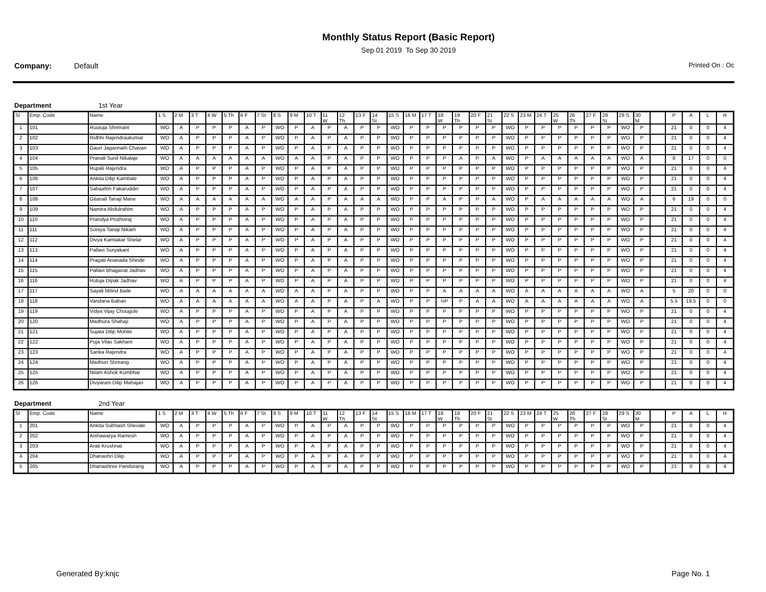Monthly Status Report (Basic Report)
Sep 01 2019 To Sep 30 2019
Company: Default Printed On : Oc
Department 1st Year
| Sl | Emp. Code | Name | 1 S | 2 M | 3 T | 4 W | 5 Th | 6 F | 7 St | 8 S | 9 M | 10 T | 11 W | 12 Th | 13 F | 14 St | 15 S | 16 M | 17 T | 18 W | 19 Th | 20 F | 21 St | 22 S | 23 M | 24 T | 25 W | 26 Th | 27 F | 28 St | 29 S | 30 M | | P | A | L | H |
| --- | --- | --- | --- | --- | --- | --- | --- | --- | --- | --- | --- | --- | --- | --- | --- | --- | --- | --- | --- | --- | --- | --- | --- | --- | --- | --- | --- | --- | --- | --- | --- | --- | --- | --- | --- | --- | --- |
| 1 | 101 | Ruutuja Shrimant | WO | A | P | P | P | A | P | WO | P | A | P | A | P | P | WO | P | P | P | P | P | P | WO | P | P | P | P | P | P | WO | P | | 21 | 0 | 0 | 4 |
| 2 | 102 | Ridhhi Rajendraukumar | WO | A | P | P | P | A | P | WO | P | A | P | A | P | P | WO | P | P | P | P | P | P | WO | P | P | P | P | P | P | WO | P | | 21 | 0 | 0 | 4 |
| 3 | 103 | Gauri Jagannath Chavan | WO | A | P | P | P | A | P | WO | P | A | P | A | P | P | WO | P | P | P | P | P | P | WO | P | P | P | P | P | P | WO | P | | 21 | 0 | 0 | 4 |
| 4 | 104 | Pranali Sunil Nikalaje | WO | A | A | A | A | A | A | WO | A | A | P | A | P | P | WO | P | P | P | A | P | A | WO | P | A | A | A | A | A | WO | A | | 8 | 17 | 0 | 0 |
| 5 | 105 | Rupali Rajendra | WO | A | P | P | P | A | P | WO | P | A | P | A | P | P | WO | P | P | P | P | P | P | WO | P | P | P | P | P | P | WO | P | | 21 | 0 | 0 | 4 |
| 6 | 106 | Ankita Dilip Kambale | WO | A | P | P | P | A | P | WO | P | A | P | A | P | P | WO | P | P | P | P | P | P | WO | P | P | P | P | P | P | WO | P | | 21 | 0 | 0 | 4 |
| 7 | 107 | Sabaafrin Fakaruddin | WO | A | P | P | P | A | P | WO | P | A | P | A | P | P | WO | P | P | P | P | P | P | WO | P | P | P | P | P | P | WO | P | | 21 | 0 | 0 | 4 |
| 8 | 108 | Gitanali Tanaji Mane | WO | A | A | A | A | A | A | WO | A | A | P | A | A | A | WO | P | P | A | P | P | A | WO | P | A | A | A | A | A | WO | A | | 6 | 19 | 0 | 0 |
| 9 | 109 | Namira Abdulrahim | WO | A | P | P | P | A | P | WO | P | A | P | A | P | P | WO | P | P | P | P | P | P | WO | P | P | P | P | P | P | WO | P | | 21 | 0 | 0 | 4 |
| 10 | 110 | Prandya Pruthviraj | WO | A | P | P | P | A | P | WO | P | A | P | A | P | P | WO | P | P | P | P | P | P | WO | P | P | P | P | P | P | WO | P | | 21 | 0 | 0 | 4 |
| 11 | 111 | Soniya Tanaji Nikam | WO | A | P | P | P | A | P | WO | P | A | P | A | P | P | WO | P | P | P | P | P | P | WO | P | P | P | P | P | P | WO | P | | 21 | 0 | 0 | 4 |
| 12 | 112 | Divya Kamlakar Shelar | WO | A | P | P | P | A | P | WO | P | A | P | A | P | P | WO | P | P | P | P | P | P | WO | P | P | P | P | P | P | WO | P | | 21 | 0 | 0 | 4 |
| 13 | 113 | Pallavi Suryakant | WO | A | P | P | P | A | P | WO | P | A | P | A | P | P | WO | P | P | P | P | P | P | WO | P | P | P | P | P | P | WO | P | | 21 | 0 | 0 | 4 |
| 14 | 114 | Pragati Ananada Shinde | WO | A | P | P | P | A | P | WO | P | A | P | A | P | P | WO | P | P | P | P | P | P | WO | P | P | P | P | P | P | WO | P | | 21 | 0 | 0 | 4 |
| 15 | 115 | Pallavi Bhagavat Jadhav | WO | A | P | P | P | A | P | WO | P | A | P | A | P | P | WO | P | P | P | P | P | P | WO | P | P | P | P | P | P | WO | P | | 21 | 0 | 0 | 4 |
| 16 | 116 | Rutuja Dipak Jadhav | WO | A | P | P | P | A | P | WO | P | A | P | A | P | P | WO | P | P | P | P | P | P | WO | P | P | P | P | P | P | WO | P | | 21 | 0 | 0 | 4 |
| 17 | 117 | Sayali Milind Baile | WO | A | A | A | A | A | A | WO | A | A | P | A | P | P | WO | P | P | A | A | A | A | WO | A | A | A | A | A | A | WO | A | | 5 | 20 | 0 | 0 |
| 18 | 118 | Vandana Baban | WO | A | A | A | A | A | A | WO | A | A | P | A | P | A | WO | P | P | ½P | P | A | A | WO | A | A | A | A | A | A | WO | A | | 5.5 | 19.5 | 0 | 0 |
| 19 | 119 | Vidya Vijay Chougule | WO | A | P | P | P | A | P | WO | P | A | P | A | P | P | WO | P | P | P | P | P | P | WO | P | P | P | P | P | P | WO | P | | 21 | 0 | 0 | 4 |
| 20 | 120 | Madhura Shahaji | WO | A | P | P | P | A | P | WO | P | A | P | A | P | P | WO | P | P | P | P | P | P | WO | P | P | P | P | P | P | WO | P | | 21 | 0 | 0 | 4 |
| 21 | 121 | Sujata Dilip Mohite | WO | A | P | P | P | A | P | WO | P | A | P | A | P | P | WO | P | P | P | P | P | P | WO | P | P | P | P | P | P | WO | P | | 21 | 0 | 0 | 4 |
| 22 | 122 | Puja Vilas Sakhare | WO | A | P | P | P | A | P | WO | P | A | P | A | P | P | WO | P | P | P | P | P | P | WO | P | P | P | P | P | P | WO | P | | 21 | 0 | 0 | 4 |
| 23 | 123 | Sarika Rajendra | WO | A | P | P | P | A | P | WO | P | A | P | A | P | P | WO | P | P | P | P | P | P | WO | P | P | P | P | P | P | WO | P | | 21 | 0 | 0 | 4 |
| 24 | 124 | Madhuri Shrirang | WO | A | P | P | P | A | P | WO | P | A | P | A | P | P | WO | P | P | P | P | P | P | WO | P | P | P | P | P | P | WO | P | | 21 | 0 | 0 | 4 |
| 25 | 125 | Nilam Ashok Kumbhar | WO | A | P | P | P | A | P | WO | P | A | P | A | P | P | WO | P | P | P | P | P | P | WO | P | P | P | P | P | P | WO | P | | 21 | 0 | 0 | 4 |
| 26 | 126 | Divyarani Dilip Mahajan | WO | A | P | P | P | A | P | WO | P | A | P | A | P | P | WO | P | P | P | P | P | P | WO | P | P | P | P | P | P | WO | P | | 21 | 0 | 0 | 4 |
Department 2nd Year
| Sl | Emp. Code | Name | 1 S | 2 M | 3 T | 4 W | 5 Th | 6 F | 7 St | 8 S | 9 M | 10 T | 11 W | 12 Th | 13 F | 14 St | 15 S | 16 M | 17 T | 18 W | 19 Th | 20 F | 21 St | 22 S | 23 M | 24 T | 25 W | 26 Th | 27 F | 28 St | 29 S | 30 M | | P | A | L | H |
| --- | --- | --- | --- | --- | --- | --- | --- | --- | --- | --- | --- | --- | --- | --- | --- | --- | --- | --- | --- | --- | --- | --- | --- | --- | --- | --- | --- | --- | --- | --- | --- | --- | --- | --- | --- | --- | --- |
| 1 | 201 | Ankita Subhash Shevale | WO | A | P | P | P | A | P | WO | P | A | P | A | P | P | WO | P | P | P | P | P | P | WO | P | P | P | P | P | P | WO | P | | 21 | 0 | 0 | 4 |
| 2 | 202 | Aishawarya Ramesh | WO | A | P | P | P | A | P | WO | P | A | P | A | P | P | WO | P | P | P | P | P | P | WO | P | P | P | P | P | P | WO | P | | 21 | 0 | 0 | 4 |
| 3 | 203 | Arati Krushnat | WO | A | P | P | P | A | P | WO | P | A | P | A | P | P | WO | P | P | P | P | P | P | WO | P | P | P | P | P | P | WO | P | | 21 | 0 | 0 | 4 |
| 4 | 204 | Dhanashri Dilip | WO | A | P | P | P | A | P | WO | P | A | P | A | P | P | WO | P | P | P | P | P | P | WO | P | P | P | P | P | P | WO | P | | 21 | 0 | 0 | 4 |
| 5 | 205 | Dhanashree Pandurang | WO | A | P | P | P | A | P | WO | P | A | P | A | P | P | WO | P | P | P | P | P | P | WO | P | P | P | P | P | P | WO | P | | 21 | 0 | 0 | 4 |
Generated By:knjc Page No. 1